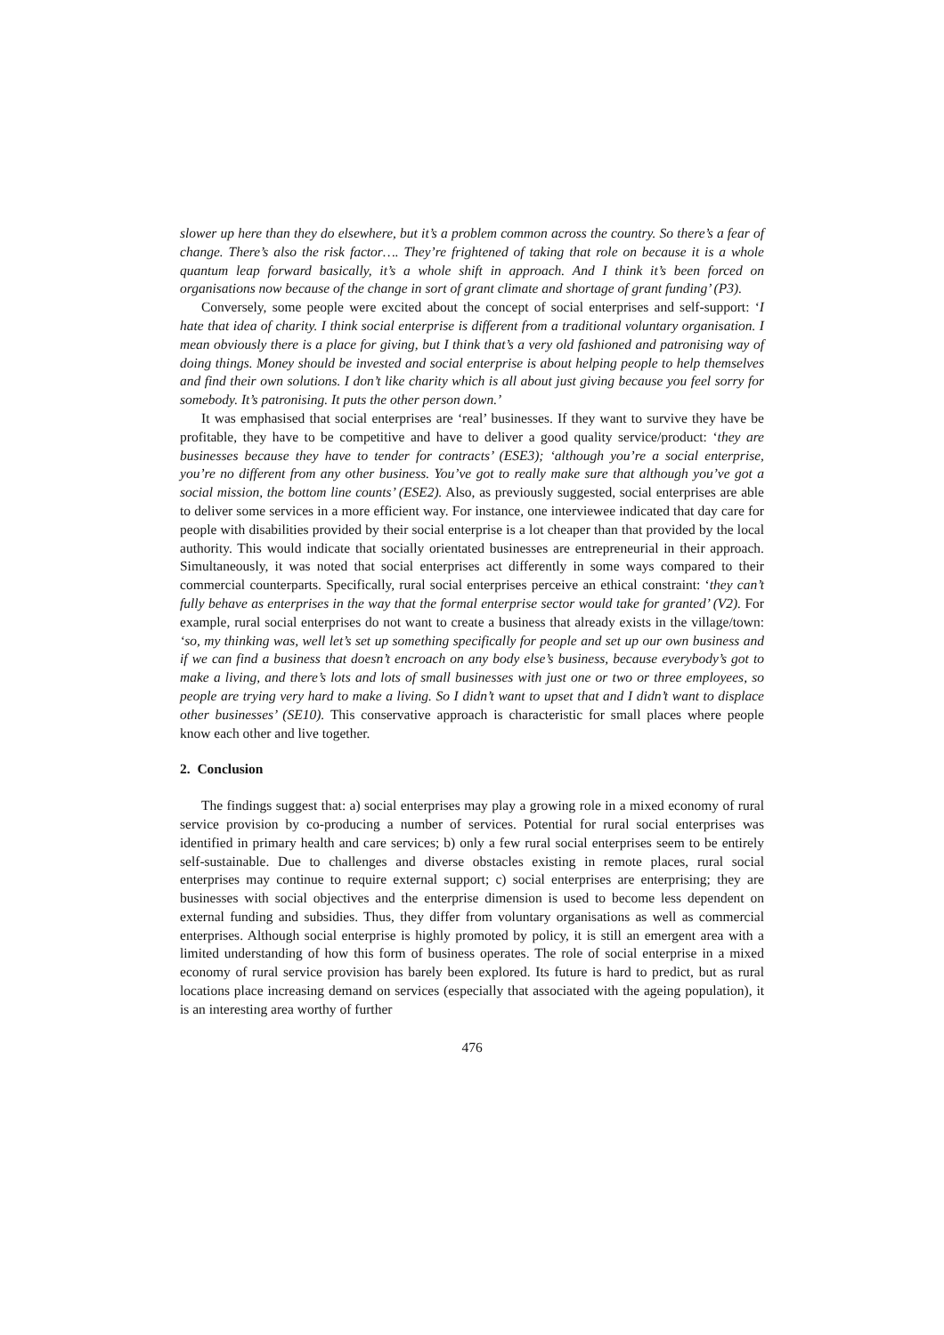slower up here than they do elsewhere, but it’s a problem common across the country. So there’s a fear of change. There’s also the risk factor…. They’re frightened of taking that role on because it is a whole quantum leap forward basically, it’s a whole shift in approach. And I think it’s been forced on organisations now because of the change in sort of grant climate and shortage of grant funding’ (P3).
Conversely, some people were excited about the concept of social enterprises and self-support: ‘I hate that idea of charity. I think social enterprise is different from a traditional voluntary organisation. I mean obviously there is a place for giving, but I think that’s a very old fashioned and patronising way of doing things. Money should be invested and social enterprise is about helping people to help themselves and find their own solutions. I don’t like charity which is all about just giving because you feel sorry for somebody. It’s patronising. It puts the other person down.’
It was emphasised that social enterprises are ‘real’ businesses. If they want to survive they have be profitable, they have to be competitive and have to deliver a good quality service/product: ‘they are businesses because they have to tender for contracts’ (ESE3); ‘although you’re a social enterprise, you’re no different from any other business. You’ve got to really make sure that although you’ve got a social mission, the bottom line counts’ (ESE2). Also, as previously suggested, social enterprises are able to deliver some services in a more efficient way. For instance, one interviewee indicated that day care for people with disabilities provided by their social enterprise is a lot cheaper than that provided by the local authority. This would indicate that socially orientated businesses are entrepreneurial in their approach. Simultaneously, it was noted that social enterprises act differently in some ways compared to their commercial counterparts. Specifically, rural social enterprises perceive an ethical constraint: ‘they can’t fully behave as enterprises in the way that the formal enterprise sector would take for granted’ (V2). For example, rural social enterprises do not want to create a business that already exists in the village/town: ‘so, my thinking was, well let’s set up something specifically for people and set up our own business and if we can find a business that doesn’t encroach on any body else’s business, because everybody’s got to make a living, and there’s lots and lots of small businesses with just one or two or three employees, so people are trying very hard to make a living. So I didn’t want to upset that and I didn’t want to displace other businesses’ (SE10). This conservative approach is characteristic for small places where people know each other and live together.
2. Conclusion
The findings suggest that: a) social enterprises may play a growing role in a mixed economy of rural service provision by co-producing a number of services. Potential for rural social enterprises was identified in primary health and care services; b) only a few rural social enterprises seem to be entirely self-sustainable. Due to challenges and diverse obstacles existing in remote places, rural social enterprises may continue to require external support; c) social enterprises are enterprising; they are businesses with social objectives and the enterprise dimension is used to become less dependent on external funding and subsidies. Thus, they differ from voluntary organisations as well as commercial enterprises. Although social enterprise is highly promoted by policy, it is still an emergent area with a limited understanding of how this form of business operates. The role of social enterprise in a mixed economy of rural service provision has barely been explored. Its future is hard to predict, but as rural locations place increasing demand on services (especially that associated with the ageing population), it is an interesting area worthy of further
476